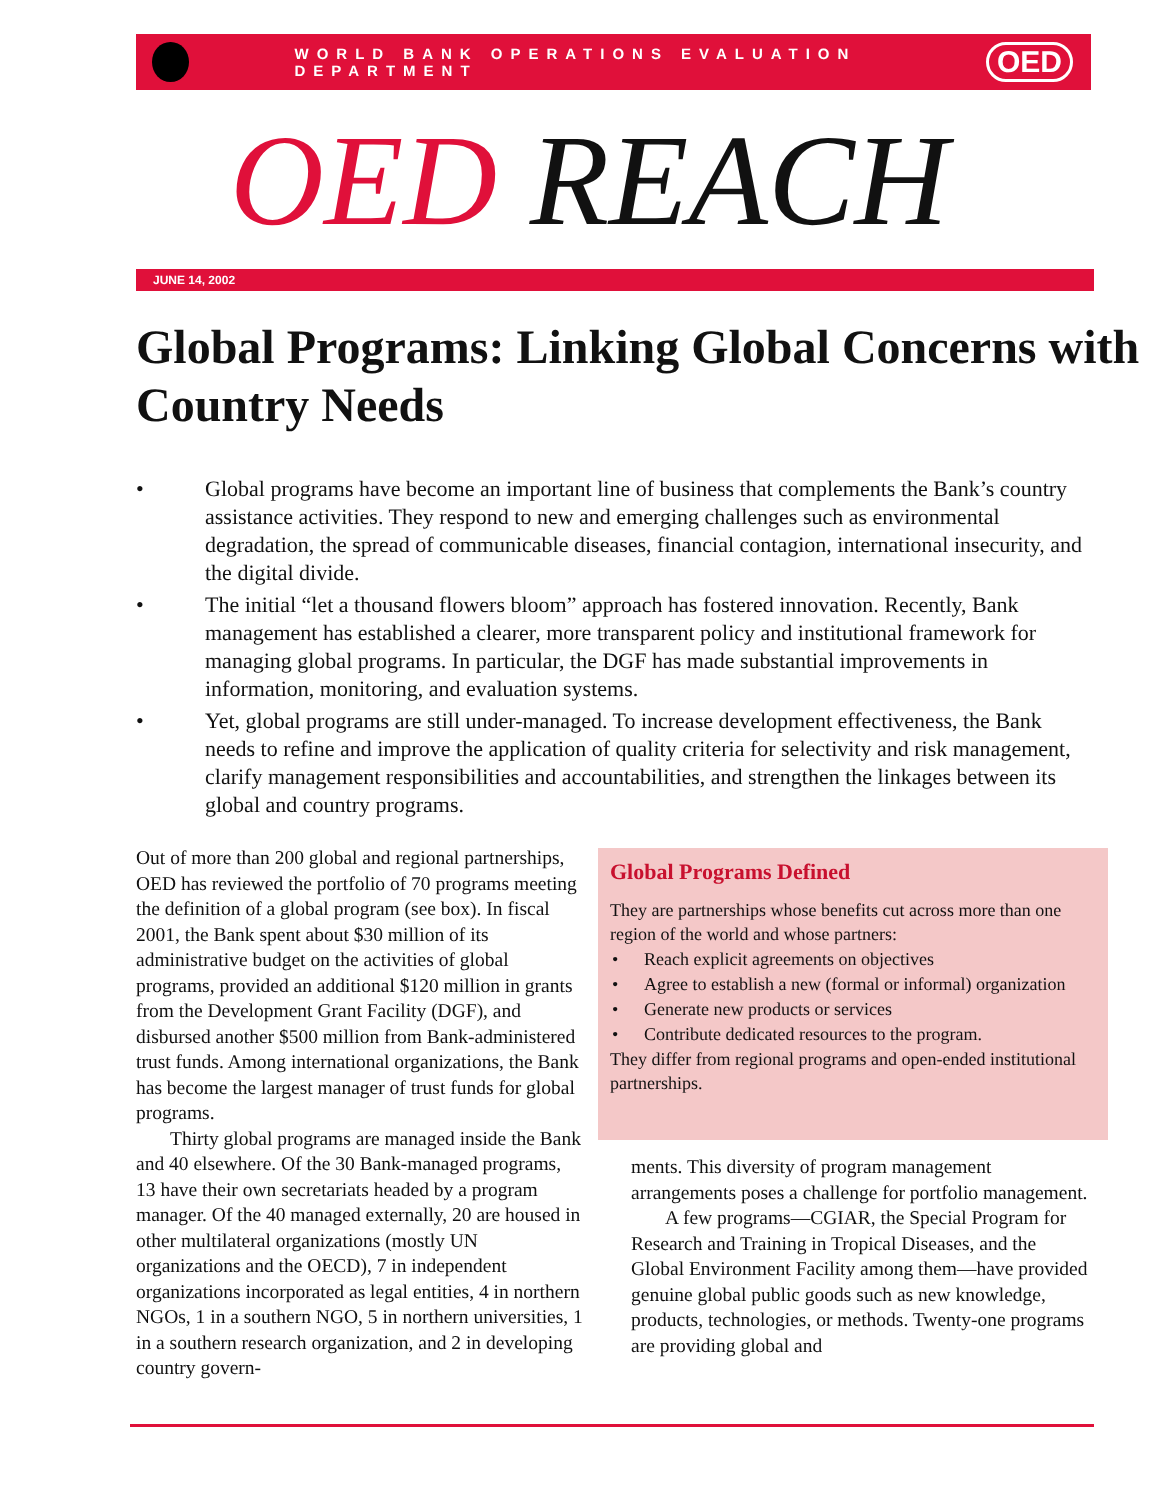WORLD BANK OPERATIONS EVALUATION DEPARTMENT
OED
OED REACH
JUNE 14, 2002
Global Programs: Linking Global Concerns with Country Needs
• Global programs have become an important line of business that complements the Bank’s country assistance activities. They respond to new and emerging challenges such as environmental degradation, the spread of communicable diseases, financial contagion, international insecurity, and the digital divide.
• The initial “let a thousand flowers bloom” approach has fostered innovation. Recently, Bank management has established a clearer, more transparent policy and institutional framework for managing global programs. In particular, the DGF has made substantial improvements in information, monitoring, and evaluation systems.
• Yet, global programs are still under-managed. To increase development effectiveness, the Bank needs to refine and improve the application of quality criteria for selectivity and risk management, clarify management responsibilities and accountabilities, and strengthen the linkages between its global and country programs.
Out of more than 200 global and regional partnerships, OED has reviewed the portfolio of 70 programs meeting the definition of a global program (see box). In fiscal 2001, the Bank spent about $30 million of its administrative budget on the activities of global programs, provided an additional $120 million in grants from the Development Grant Facility (DGF), and disbursed another $500 million from Bank-administered trust funds. Among international organizations, the Bank has become the largest manager of trust funds for global programs.
Thirty global programs are managed inside the Bank and 40 elsewhere. Of the 30 Bank-managed programs, 13 have their own secretariats headed by a program manager. Of the 40 managed externally, 20 are housed in other multilateral organizations (mostly UN organizations and the OECD), 7 in independent organizations incorporated as legal entities, 4 in northern NGOs, 1 in a southern NGO, 5 in northern universities, 1 in a southern research organization, and 2 in developing country govern-
Global Programs Defined
They are partnerships whose benefits cut across more than one region of the world and whose partners:
• Reach explicit agreements on objectives
• Agree to establish a new (formal or informal) organization
• Generate new products or services
• Contribute dedicated resources to the program.
They differ from regional programs and open-ended institutional partnerships.
ments. This diversity of program management arrangements poses a challenge for portfolio management.
A few programs—CGIAR, the Special Program for Research and Training in Tropical Diseases, and the Global Environment Facility among them—have provided genuine global public goods such as new knowledge, products, technologies, or methods. Twenty-one programs are providing global and